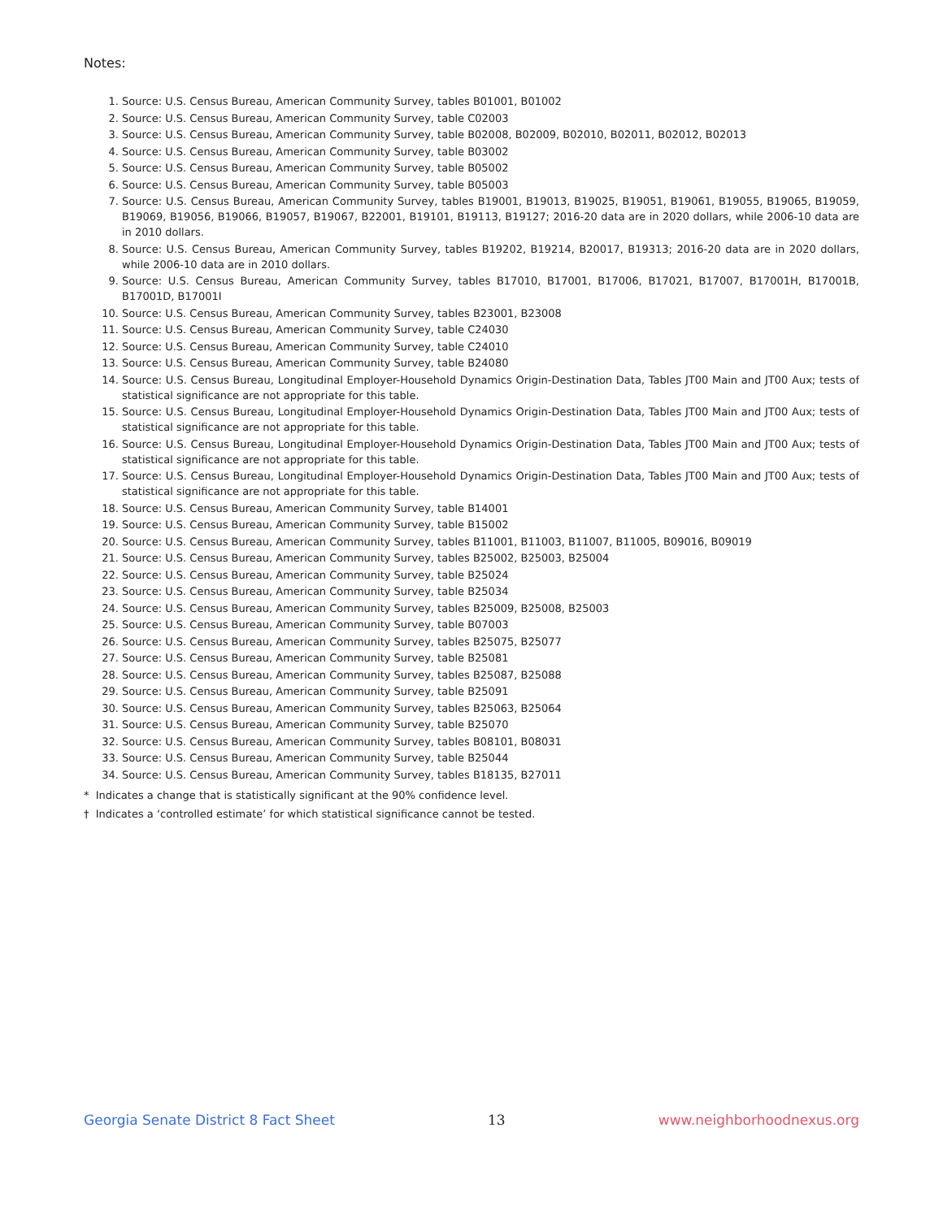Notes:
1. Source: U.S. Census Bureau, American Community Survey, tables B01001, B01002
2. Source: U.S. Census Bureau, American Community Survey, table C02003
3. Source: U.S. Census Bureau, American Community Survey, table B02008, B02009, B02010, B02011, B02012, B02013
4. Source: U.S. Census Bureau, American Community Survey, table B03002
5. Source: U.S. Census Bureau, American Community Survey, table B05002
6. Source: U.S. Census Bureau, American Community Survey, table B05003
7. Source: U.S. Census Bureau, American Community Survey, tables B19001, B19013, B19025, B19051, B19061, B19055, B19065, B19059, B19069, B19056, B19066, B19057, B19067, B22001, B19101, B19113, B19127; 2016-20 data are in 2020 dollars, while 2006-10 data are in 2010 dollars.
8. Source: U.S. Census Bureau, American Community Survey, tables B19202, B19214, B20017, B19313; 2016-20 data are in 2020 dollars, while 2006-10 data are in 2010 dollars.
9. Source: U.S. Census Bureau, American Community Survey, tables B17010, B17001, B17006, B17021, B17007, B17001H, B17001B, B17001D, B17001I
10. Source: U.S. Census Bureau, American Community Survey, tables B23001, B23008
11. Source: U.S. Census Bureau, American Community Survey, table C24030
12. Source: U.S. Census Bureau, American Community Survey, table C24010
13. Source: U.S. Census Bureau, American Community Survey, table B24080
14. Source: U.S. Census Bureau, Longitudinal Employer-Household Dynamics Origin-Destination Data, Tables JT00 Main and JT00 Aux; tests of statistical significance are not appropriate for this table.
15. Source: U.S. Census Bureau, Longitudinal Employer-Household Dynamics Origin-Destination Data, Tables JT00 Main and JT00 Aux; tests of statistical significance are not appropriate for this table.
16. Source: U.S. Census Bureau, Longitudinal Employer-Household Dynamics Origin-Destination Data, Tables JT00 Main and JT00 Aux; tests of statistical significance are not appropriate for this table.
17. Source: U.S. Census Bureau, Longitudinal Employer-Household Dynamics Origin-Destination Data, Tables JT00 Main and JT00 Aux; tests of statistical significance are not appropriate for this table.
18. Source: U.S. Census Bureau, American Community Survey, table B14001
19. Source: U.S. Census Bureau, American Community Survey, table B15002
20. Source: U.S. Census Bureau, American Community Survey, tables B11001, B11003, B11007, B11005, B09016, B09019
21. Source: U.S. Census Bureau, American Community Survey, tables B25002, B25003, B25004
22. Source: U.S. Census Bureau, American Community Survey, table B25024
23. Source: U.S. Census Bureau, American Community Survey, table B25034
24. Source: U.S. Census Bureau, American Community Survey, tables B25009, B25008, B25003
25. Source: U.S. Census Bureau, American Community Survey, table B07003
26. Source: U.S. Census Bureau, American Community Survey, tables B25075, B25077
27. Source: U.S. Census Bureau, American Community Survey, table B25081
28. Source: U.S. Census Bureau, American Community Survey, tables B25087, B25088
29. Source: U.S. Census Bureau, American Community Survey, table B25091
30. Source: U.S. Census Bureau, American Community Survey, tables B25063, B25064
31. Source: U.S. Census Bureau, American Community Survey, table B25070
32. Source: U.S. Census Bureau, American Community Survey, tables B08101, B08031
33. Source: U.S. Census Bureau, American Community Survey, table B25044
34. Source: U.S. Census Bureau, American Community Survey, tables B18135, B27011
* Indicates a change that is statistically significant at the 90% confidence level.
† Indicates a ‘controlled estimate’ for which statistical significance cannot be tested.
Georgia Senate District 8 Fact Sheet 13 www.neighborhoodnexus.org